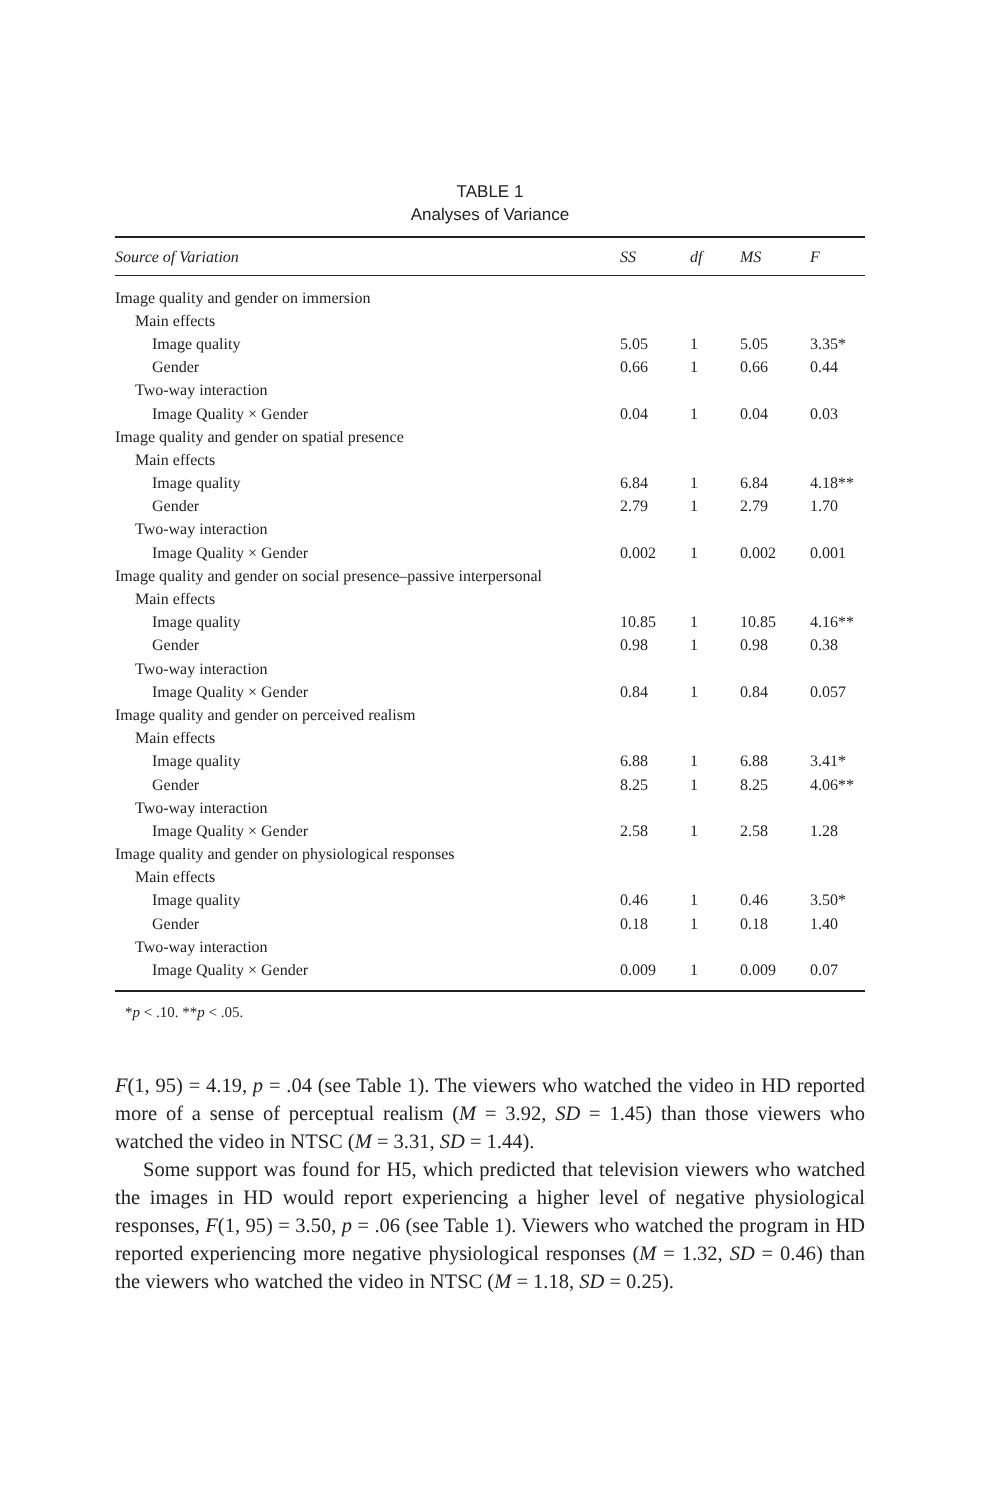TABLE 1
Analyses of Variance
| Source of Variation | SS | df | MS | F |
| --- | --- | --- | --- | --- |
| Image quality and gender on immersion | | | | |
| Main effects | | | | |
| Image quality | 5.05 | 1 | 5.05 | 3.35* |
| Gender | 0.66 | 1 | 0.66 | 0.44 |
| Two-way interaction | | | | |
| Image Quality × Gender | 0.04 | 1 | 0.04 | 0.03 |
| Image quality and gender on spatial presence | | | | |
| Main effects | | | | |
| Image quality | 6.84 | 1 | 6.84 | 4.18** |
| Gender | 2.79 | 1 | 2.79 | 1.70 |
| Two-way interaction | | | | |
| Image Quality × Gender | 0.002 | 1 | 0.002 | 0.001 |
| Image quality and gender on social presence–passive interpersonal | | | | |
| Main effects | | | | |
| Image quality | 10.85 | 1 | 10.85 | 4.16** |
| Gender | 0.98 | 1 | 0.98 | 0.38 |
| Two-way interaction | | | | |
| Image Quality × Gender | 0.84 | 1 | 0.84 | 0.057 |
| Image quality and gender on perceived realism | | | | |
| Main effects | | | | |
| Image quality | 6.88 | 1 | 6.88 | 3.41* |
| Gender | 8.25 | 1 | 8.25 | 4.06** |
| Two-way interaction | | | | |
| Image Quality × Gender | 2.58 | 1 | 2.58 | 1.28 |
| Image quality and gender on physiological responses | | | | |
| Main effects | | | | |
| Image quality | 0.46 | 1 | 0.46 | 3.50* |
| Gender | 0.18 | 1 | 0.18 | 1.40 |
| Two-way interaction | | | | |
| Image Quality × Gender | 0.009 | 1 | 0.009 | 0.07 |
*p < .10. **p < .05.
F(1, 95) = 4.19, p = .04 (see Table 1). The viewers who watched the video in HD reported more of a sense of perceptual realism (M = 3.92, SD = 1.45) than those viewers who watched the video in NTSC (M = 3.31, SD = 1.44).
Some support was found for H5, which predicted that television viewers who watched the images in HD would report experiencing a higher level of negative physiological responses, F(1, 95) = 3.50, p = .06 (see Table 1). Viewers who watched the program in HD reported experiencing more negative physiological responses (M = 1.32, SD = 0.46) than the viewers who watched the video in NTSC (M = 1.18, SD = 0.25).